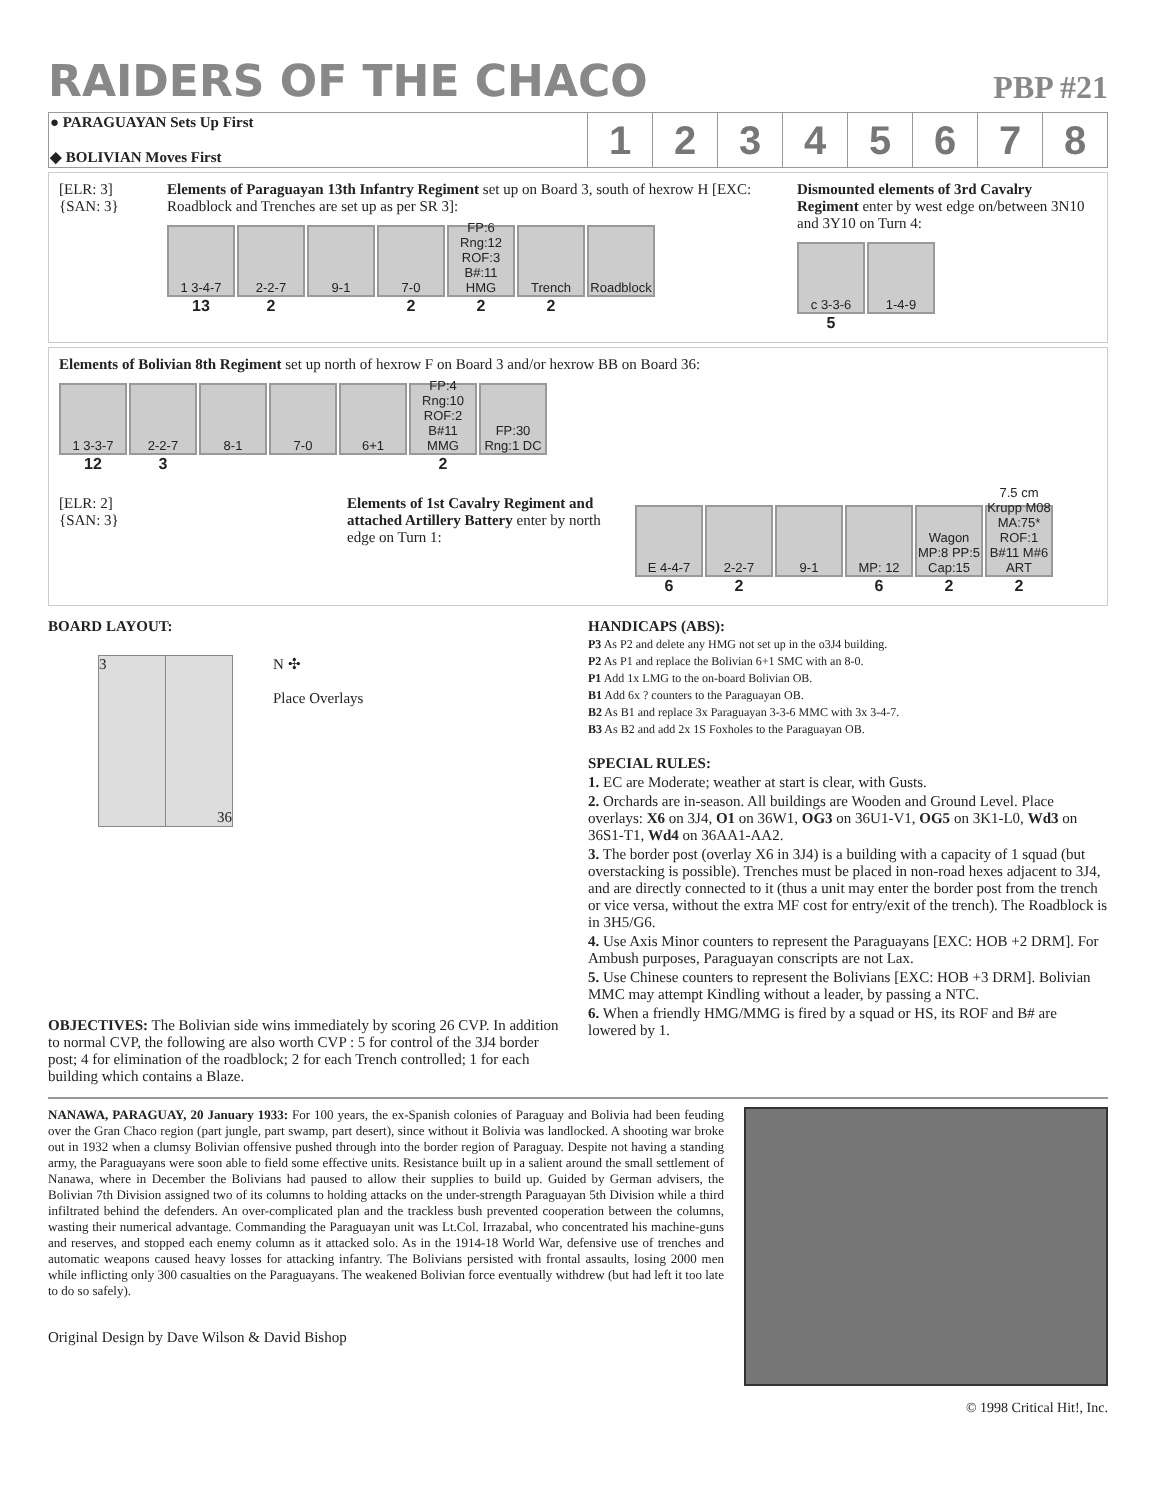RAIDERS OF THE CHACO
PBP #21
| ● PARAGUAYAN Sets Up First ◆ BOLIVIAN Moves First | 1 | 2 | 3 | 4 | 5 | 6 | 7 | 8 |
[ELR: 3]
{SAN: 3}
Elements of Paraguayan 13th Infantry Regiment set up on Board 3, south of hexrow H [EXC: Roadblock and Trenches are set up as per SR 3]:
1 3-4-7
13
2-2-7
2
9-1 7-0
2
FP:6 Rng:12 ROF:3 B#:11 HMG
2
Trench
2
Roadblock
Dismounted elements of 3rd Cavalry Regiment enter by west edge on/between 3N10 and 3Y10 on Turn 4:
c 3-3-6
5
1-4-9
Elements of Bolivian 8th Regiment set up north of hexrow F on Board 3 and/or hexrow BB on Board 36:
1 3-3-7
12
2-2-7
3
8-1 7-0 6+1 FP:4 Rng:10 ROF:2 B#11 MMG
2
FP:30 Rng:1 DC
[ELR: 2]
{SAN: 3}
Elements of 1st Cavalry Regiment and attached Artillery Battery enter by north edge on Turn 1:
E 4-4-7
6
2-2-7
2
9-1 MP: 12
6
Wagon MP:8 PP:5 Cap:15
2
7.5 cm Krupp M08 MA:75* ROF:1 B#11 M#6 ART
2
BOARD LAYOUT:
3 36
N ✣
Place Overlays
OBJECTIVES: The Bolivian side wins immediately by scoring 26 CVP. In addition to normal CVP, the following are also worth CVP : 5 for control of the 3J4 border post; 4 for elimination of the roadblock; 2 for each Trench controlled; 1 for each building which contains a Blaze.
HANDICAPS (ABS):
P3 As P2 and delete any HMG not set up in the o3J4 building.
P2 As P1 and replace the Bolivian 6+1 SMC with an 8-0.
P1 Add 1x LMG to the on-board Bolivian OB.
B1 Add 6x ? counters to the Paraguayan OB.
B2 As B1 and replace 3x Paraguayan 3-3-6 MMC with 3x 3-4-7.
B3 As B2 and add 2x 1S Foxholes to the Paraguayan OB.
SPECIAL RULES:
1. EC are Moderate; weather at start is clear, with Gusts.
2. Orchards are in-season. All buildings are Wooden and Ground Level. Place overlays: X6 on 3J4, O1 on 36W1, OG3 on 36U1-V1, OG5 on 3K1-L0, Wd3 on 36S1-T1, Wd4 on 36AA1-AA2.
3. The border post (overlay X6 in 3J4) is a building with a capacity of 1 squad (but overstacking is possible). Trenches must be placed in non-road hexes adjacent to 3J4, and are directly connected to it (thus a unit may enter the border post from the trench or vice versa, without the extra MF cost for entry/exit of the trench). The Roadblock is in 3H5/G6.
4. Use Axis Minor counters to represent the Paraguayans [EXC: HOB +2 DRM]. For Ambush purposes, Paraguayan conscripts are not Lax.
5. Use Chinese counters to represent the Bolivians [EXC: HOB +3 DRM]. Bolivian MMC may attempt Kindling without a leader, by passing a NTC.
6. When a friendly HMG/MMG is fired by a squad or HS, its ROF and B# are lowered by 1.
NANAWA, PARAGUAY, 20 January 1933: For 100 years, the ex-Spanish colonies of Paraguay and Bolivia had been feuding over the Gran Chaco region (part jungle, part swamp, part desert), since without it Bolivia was landlocked. A shooting war broke out in 1932 when a clumsy Bolivian offensive pushed through into the border region of Paraguay. Despite not having a standing army, the Paraguayans were soon able to field some effective units. Resistance built up in a salient around the small settlement of Nanawa, where in December the Bolivians had paused to allow their supplies to build up. Guided by German advisers, the Bolivian 7th Division assigned two of its columns to holding attacks on the under-strength Paraguayan 5th Division while a third infiltrated behind the defenders. An over-complicated plan and the trackless bush prevented cooperation between the columns, wasting their numerical advantage. Commanding the Paraguayan unit was Lt.Col. Irrazabal, who concentrated his machine-guns and reserves, and stopped each enemy column as it attacked solo. As in the 1914-18 World War, defensive use of trenches and automatic weapons caused heavy losses for attacking infantry. The Bolivians persisted with frontal assaults, losing 2000 men while inflicting only 300 casualties on the Paraguayans. The weakened Bolivian force eventually withdrew (but had left it too late to do so safely).
Original Design by Dave Wilson & David Bishop
© 1998 Critical Hit!, Inc.